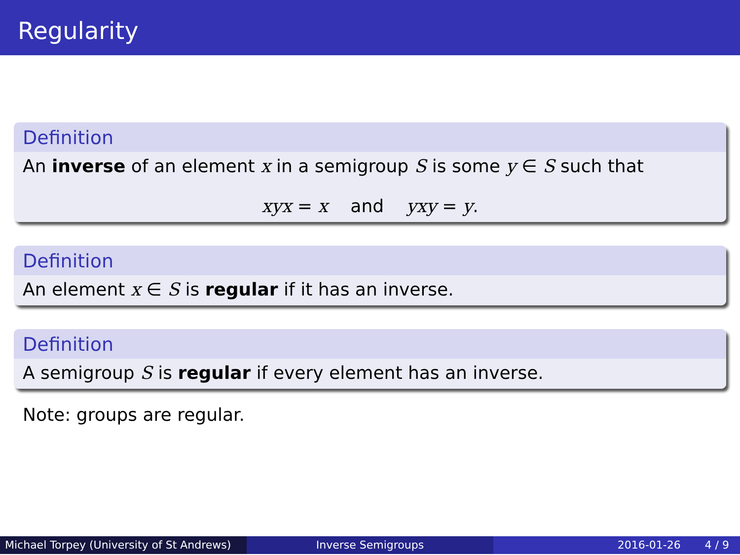Regularity
Definition
An inverse of an element x in a semigroup S is some y ∈ S such that
xyx = x and yxy = y.
Definition
An element x ∈ S is regular if it has an inverse.
Definition
A semigroup S is regular if every element has an inverse.
Note: groups are regular.
Michael Torpey (University of St Andrews)
Inverse Semigroups 2016-01-26 4 / 9